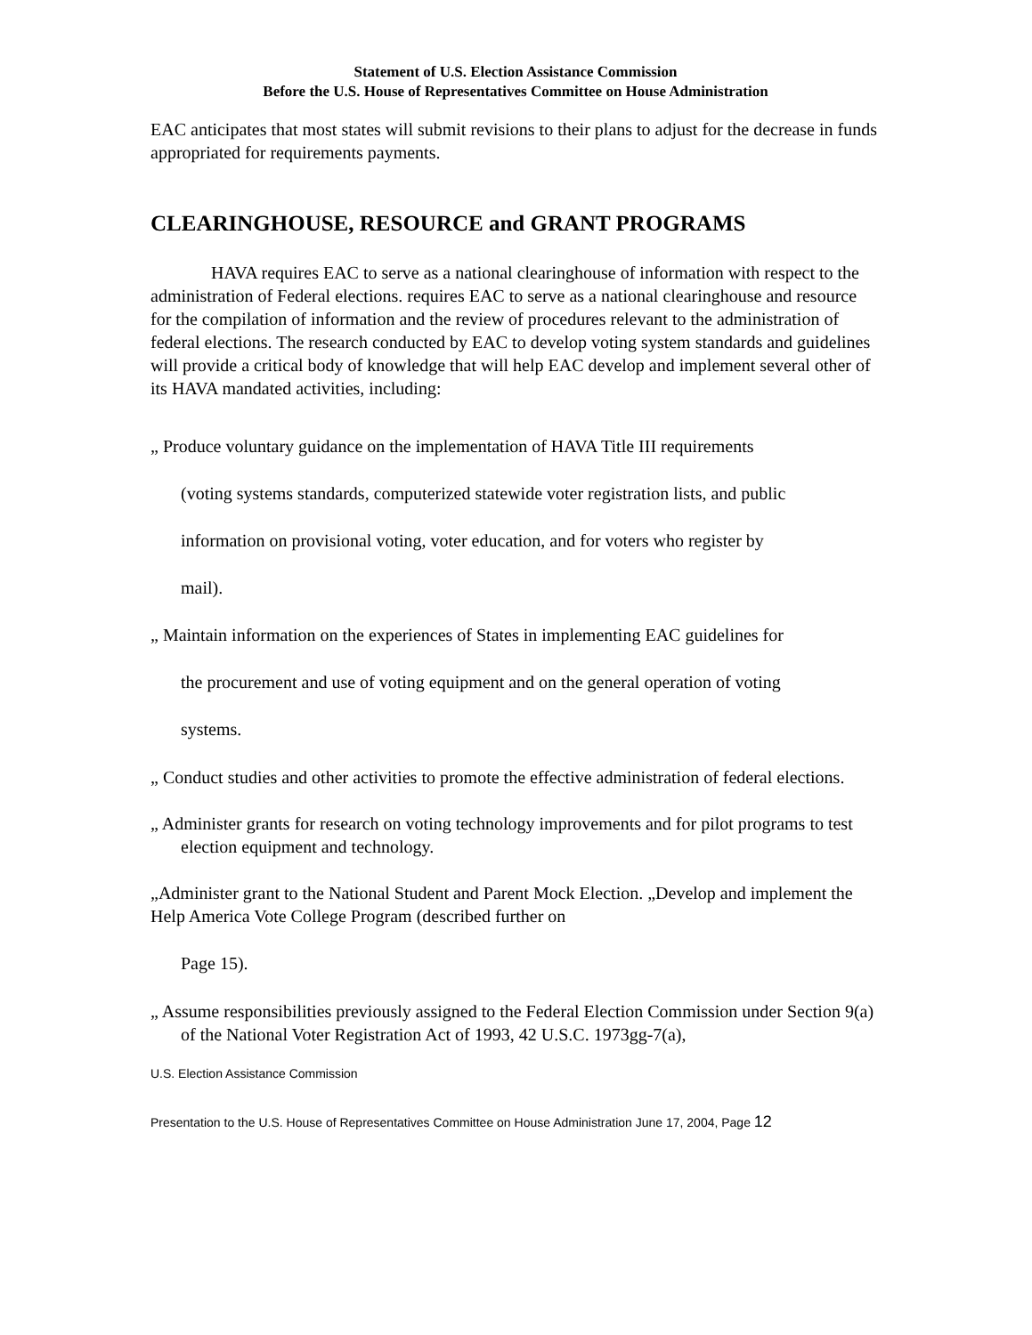Statement of U.S. Election Assistance Commission
Before the U.S. House of Representatives Committee on House Administration
EAC anticipates that most states will submit revisions to their plans to adjust for the decrease in funds appropriated for requirements payments.
CLEARINGHOUSE, RESOURCE and GRANT PROGRAMS
HAVA requires EAC to serve as a national clearinghouse of information with respect to the administration of Federal elections. requires EAC to serve as a national clearinghouse and resource for the compilation of information and the review of procedures relevant to the administration of federal elections. The research conducted by EAC to develop voting system standards and guidelines will provide a critical body of knowledge that will help EAC develop and implement several other of its HAVA mandated activities, including:
„ Produce voluntary guidance on the implementation of HAVA Title III requirements
(voting systems standards, computerized statewide voter registration lists, and public
information on provisional voting, voter education, and for voters who register by
mail).
„ Maintain information on the experiences of States in implementing EAC guidelines for
the procurement and use of voting equipment and on the general operation of voting
systems.
„ Conduct studies and other activities to promote the effective administration of federal elections.
„ Administer grants for research on voting technology improvements and for pilot programs to test election equipment and technology.
„Administer grant to the National Student and Parent Mock Election. „Develop and implement the Help America Vote College Program (described further on
Page 15).
„ Assume responsibilities previously assigned to the Federal Election Commission under Section 9(a) of the National Voter Registration Act of 1993, 42 U.S.C. 1973gg-7(a),
U.S. Election Assistance Commission
Presentation to the U.S. House of Representatives Committee on House Administration June 17, 2004, Page 12